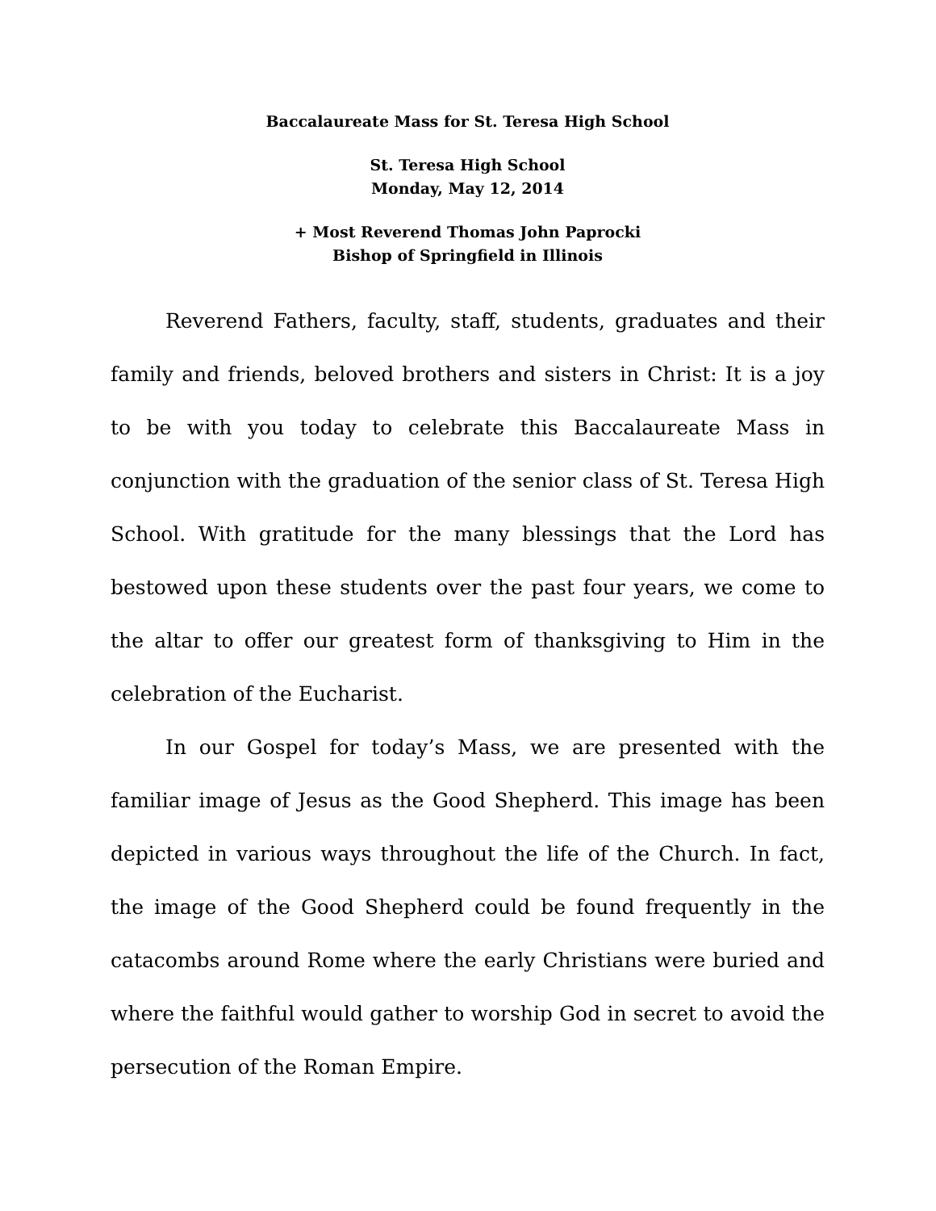Baccalaureate Mass for St. Teresa High School
St. Teresa High School
Monday, May 12, 2014
+ Most Reverend Thomas John Paprocki
Bishop of Springfield in Illinois
Reverend Fathers, faculty, staff, students, graduates and their family and friends, beloved brothers and sisters in Christ: It is a joy to be with you today to celebrate this Baccalaureate Mass in conjunction with the graduation of the senior class of St. Teresa High School. With gratitude for the many blessings that the Lord has bestowed upon these students over the past four years, we come to the altar to offer our greatest form of thanksgiving to Him in the celebration of the Eucharist.
In our Gospel for today’s Mass, we are presented with the familiar image of Jesus as the Good Shepherd. This image has been depicted in various ways throughout the life of the Church. In fact, the image of the Good Shepherd could be found frequently in the catacombs around Rome where the early Christians were buried and where the faithful would gather to worship God in secret to avoid the persecution of the Roman Empire.